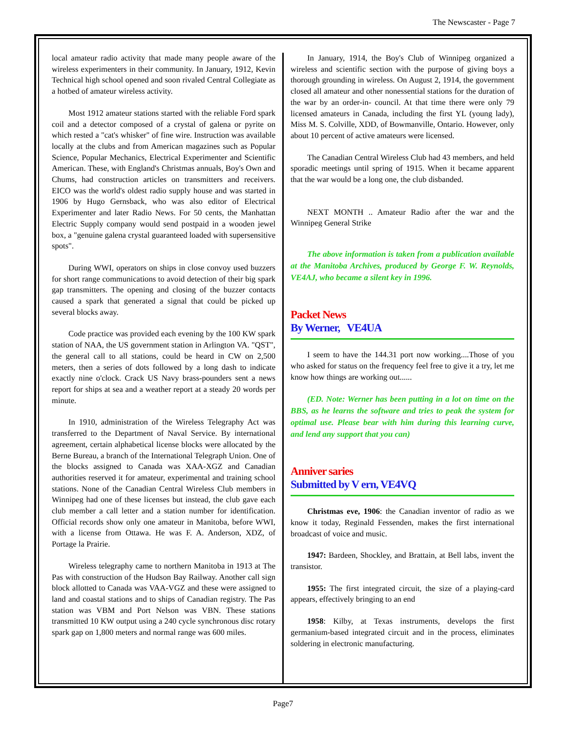The Newscaster - Page 7
local amateur radio activity that made many people aware of the wireless experimenters in their community. In January, 1912, Kevin Technical high school opened and soon rivaled Central Collegiate as a hotbed of amateur wireless activity.
Most 1912 amateur stations started with the reliable Ford spark coil and a detector composed of a crystal of galena or pyrite on which rested a "cat's whisker" of fine wire. Instruction was available locally at the clubs and from American magazines such as Popular Science, Popular Mechanics, Electrical Experimenter and Scientific American. These, with England's Christmas annuals, Boy's Own and Chums, had construction articles on transmitters and receivers. EICO was the world's oldest radio supply house and was started in 1906 by Hugo Gernsback, who was also editor of Electrical Experimenter and later Radio News. For 50 cents, the Manhattan Electric Supply company would send postpaid in a wooden jewel box, a "genuine galena crystal guaranteed loaded with supersensitive spots".
During WWI, operators on ships in close convoy used buzzers for short range communications to avoid detection of their big spark gap transmitters. The opening and closing of the buzzer contacts caused a spark that generated a signal that could be picked up several blocks away.
Code practice was provided each evening by the 100 KW spark station of NAA, the US government station in Arlington VA. "QST", the general call to all stations, could be heard in CW on 2,500 meters, then a series of dots followed by a long dash to indicate exactly nine o'clock. Crack US Navy brass-pounders sent a news report for ships at sea and a weather report at a steady 20 words per minute.
In 1910, administration of the Wireless Telegraphy Act was transferred to the Department of Naval Service. By international agreement, certain alphabetical license blocks were allocated by the Berne Bureau, a branch of the International Telegraph Union. One of the blocks assigned to Canada was XAA-XGZ and Canadian authorities reserved it for amateur, experimental and training school stations. None of the Canadian Central Wireless Club members in Winnipeg had one of these licenses but instead, the club gave each club member a call letter and a station number for identification. Official records show only one amateur in Manitoba, before WWI, with a license from Ottawa. He was F. A. Anderson, XDZ, of Portage la Prairie.
Wireless telegraphy came to northern Manitoba in 1913 at The Pas with construction of the Hudson Bay Railway. Another call sign block allotted to Canada was VAA-VGZ and these were assigned to land and coastal stations and to ships of Canadian registry. The Pas station was VBM and Port Nelson was VBN. These stations transmitted 10 KW output using a 240 cycle synchronous disc rotary spark gap on 1,800 meters and normal range was 600 miles.
In January, 1914, the Boy's Club of Winnipeg organized a wireless and scientific section with the purpose of giving boys a thorough grounding in wireless. On August 2, 1914, the government closed all amateur and other nonessential stations for the duration of the war by an order-in- council. At that time there were only 79 licensed amateurs in Canada, including the first YL (young lady), Miss M. S. Colville, XDD, of Bowmanville, Ontario. However, only about 10 percent of active amateurs were licensed.
The Canadian Central Wireless Club had 43 members, and held sporadic meetings until spring of 1915. When it became apparent that the war would be a long one, the club disbanded.
NEXT MONTH .. Amateur Radio after the war and the Winnipeg General Strike
The above information is taken from a publication available at the Manitoba Archives, produced by George F. W. Reynolds, VE4AJ, who became a silent key in 1996.
Packet News
By Werner, VE4UA
I seem to have the 144.31 port now working....Those of you who asked for status on the frequency feel free to give it a try, let me know how things are working out......
(ED. Note: Werner has been putting in a lot on time on the BBS, as he learns the software and tries to peak the system for optimal use. Please bear with him during this learning curve, and lend any support that you can)
Anniver saries
Submitted by V ern, VE4VQ
Christmas eve, 1906: the Canadian inventor of radio as we know it today, Reginald Fessenden, makes the first international broadcast of voice and music.
1947: Bardeen, Shockley, and Brattain, at Bell labs, invent the transistor.
1955: The first integrated circuit, the size of a playing-card appears, effectively bringing to an end
1958: Kilby, at Texas instruments, develops the first germanium-based integrated circuit and in the process, eliminates soldering in electronic manufacturing.
Page7